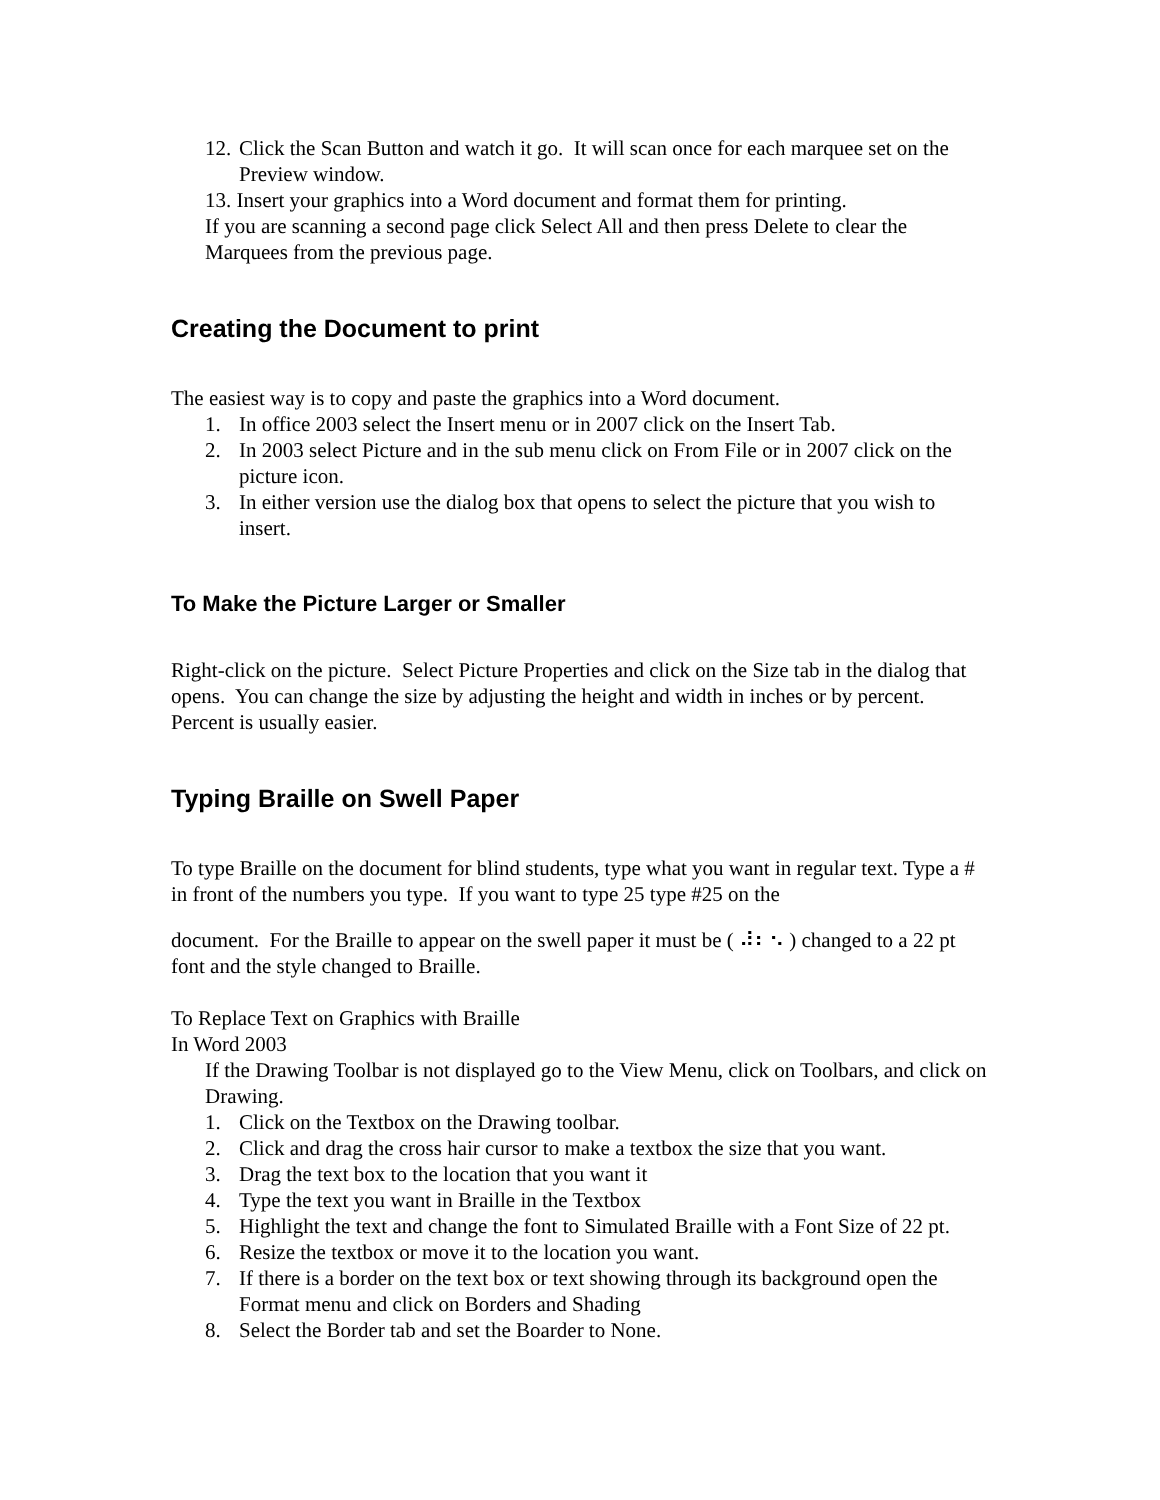12. Click the Scan Button and watch it go. It will scan once for each marquee set on the Preview window.
13. Insert your graphics into a Word document and format them for printing.
If you are scanning a second page click Select All and then press Delete to clear the Marquees from the previous page.
Creating the Document to print
The easiest way is to copy and paste the graphics into a Word document.
1. In office 2003 select the Insert menu or in 2007 click on the Insert Tab.
2. In 2003 select Picture and in the sub menu click on From File or in 2007 click on the picture icon.
3. In either version use the dialog box that opens to select the picture that you wish to insert.
To Make the Picture Larger or Smaller
Right-click on the picture. Select Picture Properties and click on the Size tab in the dialog that opens. You can change the size by adjusting the height and width in inches or by percent. Percent is usually easier.
Typing Braille on Swell Paper
To type Braille on the document for blind students, type what you want in regular text. Type a # in front of the numbers you type. If you want to type 25 type #25 on the
document. For the Braille to appear on the swell paper it must be ( ⠼⠆⠢ ) changed to a 22 pt font and the style changed to Braille.
To Replace Text on Graphics with Braille
In Word 2003
If the Drawing Toolbar is not displayed go to the View Menu, click on Toolbars, and click on Drawing.
1. Click on the Textbox on the Drawing toolbar.
2. Click and drag the cross hair cursor to make a textbox the size that you want.
3. Drag the text box to the location that you want it
4. Type the text you want in Braille in the Textbox
5. Highlight the text and change the font to Simulated Braille with a Font Size of 22 pt.
6. Resize the textbox or move it to the location you want.
7. If there is a border on the text box or text showing through its background open the Format menu and click on Borders and Shading
8. Select the Border tab and set the Boarder to None.